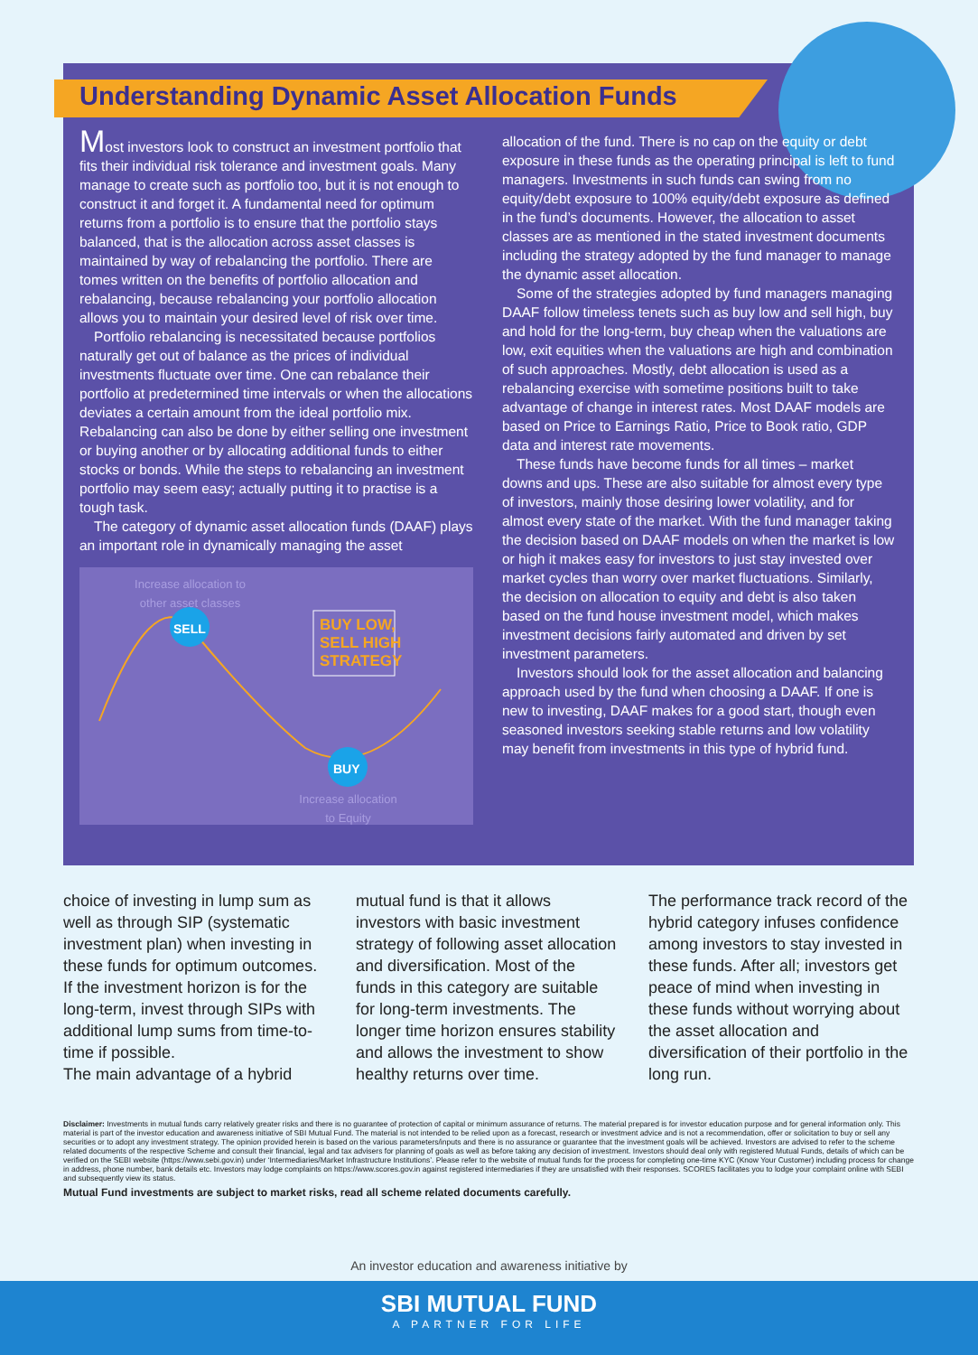Understanding Dynamic Asset Allocation Funds
Most investors look to construct an investment portfolio that fits their individual risk tolerance and investment goals. Many manage to create such as portfolio too, but it is not enough to construct it and forget it. A fundamental need for optimum returns from a portfolio is to ensure that the portfolio stays balanced, that is the allocation across asset classes is maintained by way of rebalancing the portfolio. There are tomes written on the benefits of portfolio allocation and rebalancing, because rebalancing your portfolio allocation allows you to maintain your desired level of risk over time.
Portfolio rebalancing is necessitated because portfolios naturally get out of balance as the prices of individual investments fluctuate over time. One can rebalance their portfolio at predetermined time intervals or when the allocations deviates a certain amount from the ideal portfolio mix. Rebalancing can also be done by either selling one investment or buying another or by allocating additional funds to either stocks or bonds. While the steps to rebalancing an investment portfolio may seem easy; actually putting it to practise is a tough task.
The category of dynamic asset allocation funds (DAAF) plays an important role in dynamically managing the asset
Increase allocation to other asset classes
SELL
BUY LOW,
SELL HIGH
STRATEGY
BUY
Increase allocation to Equity
allocation of the fund. There is no cap on the equity or debt exposure in these funds as the operating principal is left to fund managers. Investments in such funds can swing from no equity/debt exposure to 100% equity/debt exposure as defined in the fund’s documents. However, the allocation to asset classes are as mentioned in the stated investment documents including the strategy adopted by the fund manager to manage the dynamic asset allocation.
Some of the strategies adopted by fund managers managing DAAF follow timeless tenets such as buy low and sell high, buy and hold for the long-term, buy cheap when the valuations are low, exit equities when the valuations are high and combination of such approaches. Mostly, debt allocation is used as a rebalancing exercise with sometime positions built to take advantage of change in interest rates. Most DAAF models are based on Price to Earnings Ratio, Price to Book ratio, GDP data and interest rate movements.
These funds have become funds for all times – market downs and ups. These are also suitable for almost every type of investors, mainly those desiring lower volatility, and for almost every state of the market. With the fund manager taking the decision based on DAAF models on when the market is low or high it makes easy for investors to just stay invested over market cycles than worry over market fluctuations. Similarly, the decision on allocation to equity and debt is also taken based on the fund house investment model, which makes investment decisions fairly automated and driven by set investment parameters.
Investors should look for the asset allocation and balancing approach used by the fund when choosing a DAAF. If one is new to investing, DAAF makes for a good start, though even seasoned investors seeking stable returns and low volatility may benefit from investments in this type of hybrid fund.
choice of investing in lump sum as well as through SIP (systematic investment plan) when investing in these funds for optimum outcomes. If the investment horizon is for the long-term, invest through SIPs with additional lump sums from time-to-time if possible.
The main advantage of a hybrid
mutual fund is that it allows investors with basic investment strategy of following asset allocation and diversification. Most of the funds in this category are suitable for long-term investments. The longer time horizon ensures stability and allows the investment to show healthy returns over time.
The performance track record of the hybrid category infuses confidence among investors to stay invested in these funds. After all; investors get peace of mind when investing in these funds without worrying about the asset allocation and diversification of their portfolio in the long run.
Disclaimer: Investments in mutual funds carry relatively greater risks and there is no guarantee of protection of capital or minimum assurance of returns. The material prepared is for investor education purpose and for general information only. This material is part of the investor education and awareness initiative of SBI Mutual Fund. The material is not intended to be relied upon as a forecast, research or investment advice and is not a recommendation, offer or solicitation to buy or sell any securities or to adopt any investment strategy. The opinion provided herein is based on the various parameters/inputs and there is no assurance or guarantee that the investment goals will be achieved. Investors are advised to refer to the scheme related documents of the respective Scheme and consult their financial, legal and tax advisers for planning of goals as well as before taking any decision of investment. Investors should deal only with registered Mutual Funds, details of which can be verified on the SEBI website (https://www.sebi.gov.in) under ‘Intermediaries/Market Infrastructure Institutions’. Please refer to the website of mutual funds for the process for completing one-time KYC (Know Your Customer) including process for change in address, phone number, bank details etc. Investors may lodge complaints on https://www.scores.gov.in against registered intermediaries if they are unsatisfied with their responses. SCORES facilitates you to lodge your complaint online with SEBI and subsequently view its status.
Mutual Fund investments are subject to market risks, read all scheme related documents carefully.
An investor education and awareness initiative by
SBI MUTUAL FUND
A PARTNER FOR LIFE